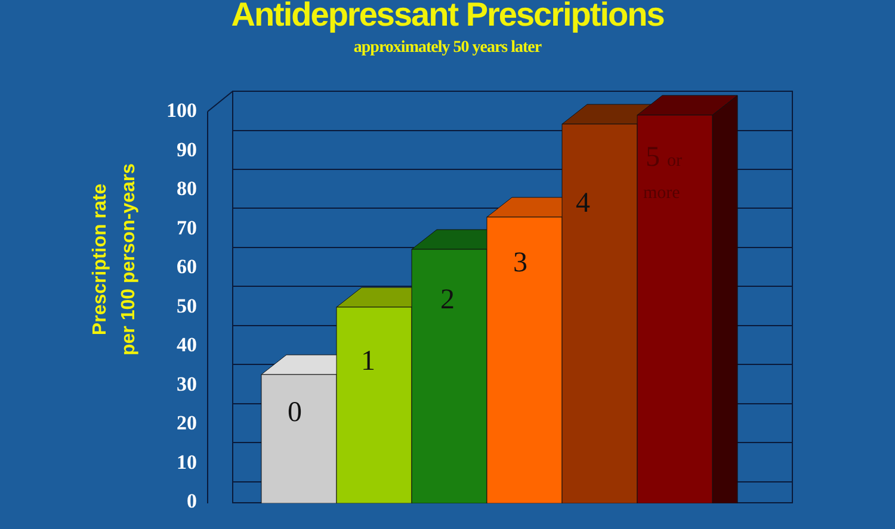Antidepressant Prescriptions
approximately 50 years later
Prescription rate
per 100 person-years
100
90
80
70
60
50
40
30
20
10
0
0
1
2
3
4
5 or
more